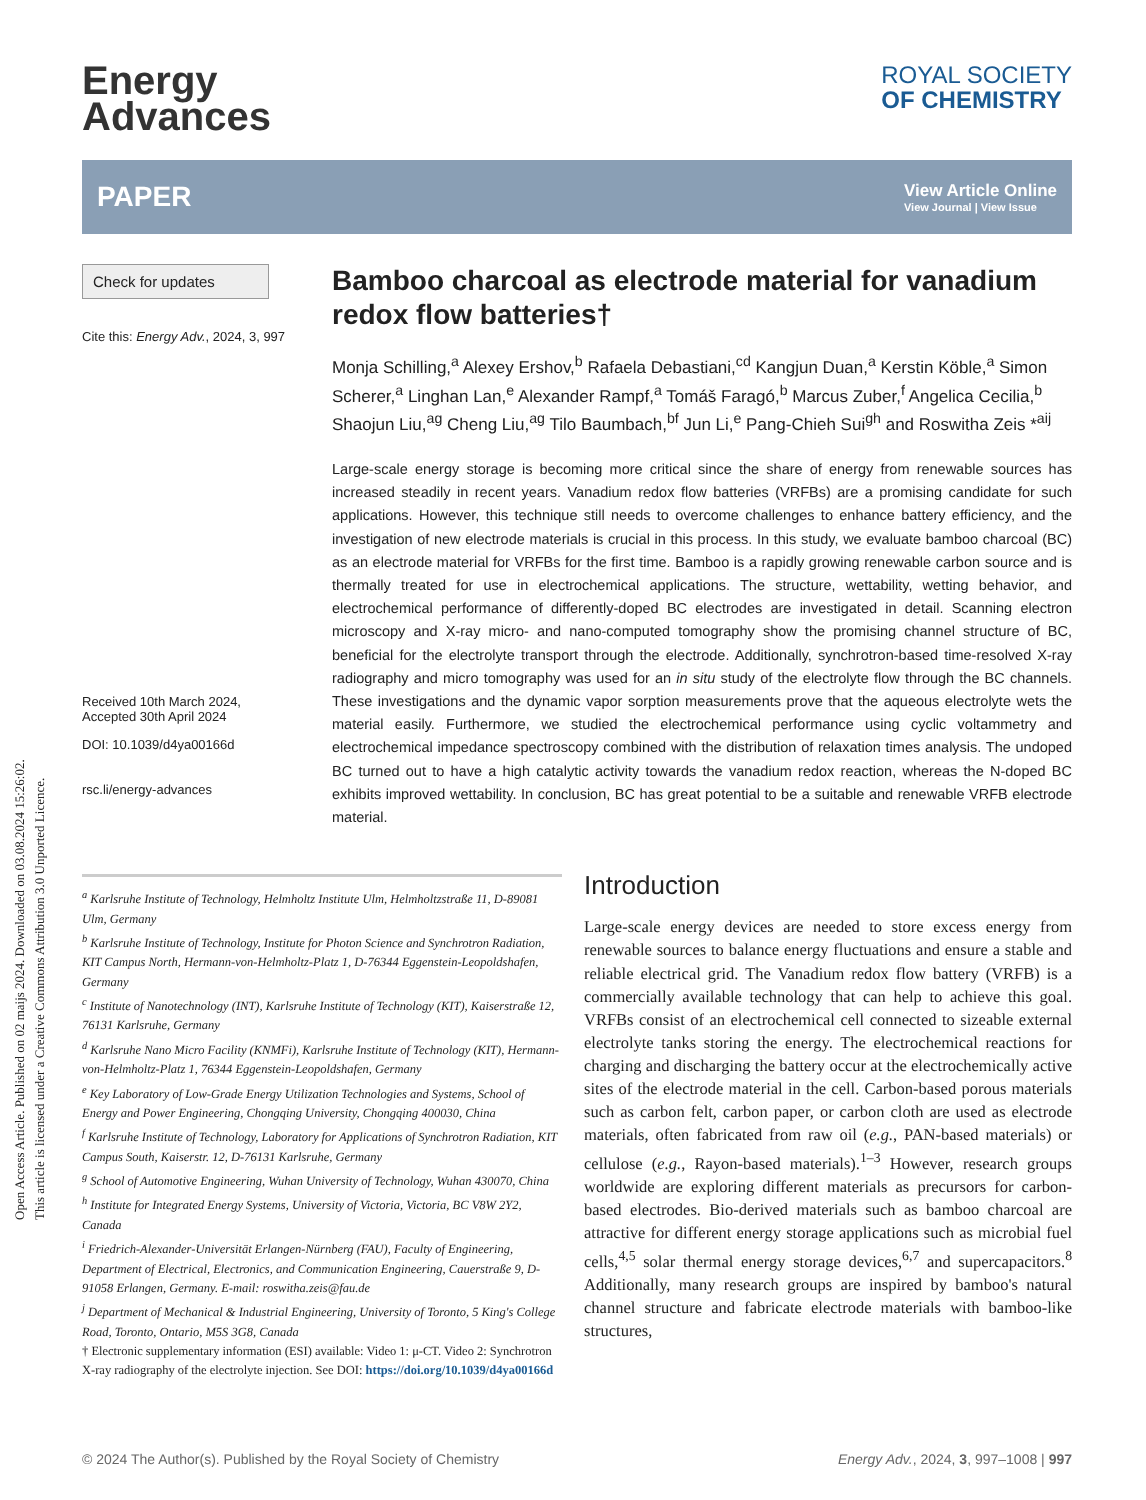Open Access Article. Published on 02 maijs 2024. Downloaded on 03.08.2024 15:26:02.
This article is licensed under a Creative Commons Attribution 3.0 Unported Licence.
Energy
Advances
ROYAL SOCIETY
OF CHEMISTRY
PAPER
View Article Online
View Journal | View Issue
Check for updates
Cite this: Energy Adv., 2024, 3, 997
Received 10th March 2024,
Accepted 30th April 2024
DOI: 10.1039/d4ya00166d
rsc.li/energy-advances
Bamboo charcoal as electrode material for vanadium redox flow batteries†
Monja Schilling,<sup>a</sup> Alexey Ershov,<sup>b</sup> Rafaela Debastiani,<sup>cd</sup> Kangjun Duan,<sup>a</sup> Kerstin Köble,<sup>a</sup> Simon Scherer,<sup>a</sup> Linghan Lan,<sup>e</sup> Alexander Rampf,<sup>a</sup> Tomáš Faragó,<sup>b</sup> Marcus Zuber,<sup>f</sup> Angelica Cecilia,<sup>b</sup> Shaojun Liu,<sup>ag</sup> Cheng Liu,<sup>ag</sup> Tilo Baumbach,<sup>bf</sup> Jun Li,<sup>e</sup> Pang-Chieh Sui<sup>gh</sup> and Roswitha Zeis *<sup>aij</sup>
Large-scale energy storage is becoming more critical since the share of energy from renewable sources has increased steadily in recent years. Vanadium redox flow batteries (VRFBs) are a promising candidate for such applications. However, this technique still needs to overcome challenges to enhance battery efficiency, and the investigation of new electrode materials is crucial in this process. In this study, we evaluate bamboo charcoal (BC) as an electrode material for VRFBs for the first time. Bamboo is a rapidly growing renewable carbon source and is thermally treated for use in electrochemical applications. The structure, wettability, wetting behavior, and electrochemical performance of differently-doped BC electrodes are investigated in detail. Scanning electron microscopy and X-ray micro- and nano-computed tomography show the promising channel structure of BC, beneficial for the electrolyte transport through the electrode. Additionally, synchrotron-based time-resolved X-ray radiography and micro tomography was used for an in situ study of the electrolyte flow through the BC channels. These investigations and the dynamic vapor sorption measurements prove that the aqueous electrolyte wets the material easily. Furthermore, we studied the electrochemical performance using cyclic voltammetry and electrochemical impedance spectroscopy combined with the distribution of relaxation times analysis. The undoped BC turned out to have a high catalytic activity towards the vanadium redox reaction, whereas the N-doped BC exhibits improved wettability. In conclusion, BC has great potential to be a suitable and renewable VRFB electrode material.
<sup>a</sup> Karlsruhe Institute of Technology, Helmholtz Institute Ulm, Helmholtzstraße 11, D-89081 Ulm, Germany
<sup>b</sup> Karlsruhe Institute of Technology, Institute for Photon Science and Synchrotron Radiation, KIT Campus North, Hermann-von-Helmholtz-Platz 1, D-76344 Eggenstein-Leopoldshafen, Germany
<sup>c</sup> Institute of Nanotechnology (INT), Karlsruhe Institute of Technology (KIT), Kaiserstraße 12, 76131 Karlsruhe, Germany
<sup>d</sup> Karlsruhe Nano Micro Facility (KNMFi), Karlsruhe Institute of Technology (KIT), Hermann-von-Helmholtz-Platz 1, 76344 Eggenstein-Leopoldshafen, Germany
<sup>e</sup> Key Laboratory of Low-Grade Energy Utilization Technologies and Systems, School of Energy and Power Engineering, Chongqing University, Chongqing 400030, China
<sup>f</sup> Karlsruhe Institute of Technology, Laboratory for Applications of Synchrotron Radiation, KIT Campus South, Kaiserstr. 12, D-76131 Karlsruhe, Germany
<sup>g</sup> School of Automotive Engineering, Wuhan University of Technology, Wuhan 430070, China
<sup>h</sup> Institute for Integrated Energy Systems, University of Victoria, Victoria, BC V8W 2Y2, Canada
<sup>i</sup> Friedrich-Alexander-Universität Erlangen-Nürnberg (FAU), Faculty of Engineering, Department of Electrical, Electronics, and Communication Engineering, Cauerstraße 9, D-91058 Erlangen, Germany. E-mail: roswitha.zeis@fau.de
<sup>j</sup> Department of Mechanical & Industrial Engineering, University of Toronto, 5 King's College Road, Toronto, Ontario, M5S 3G8, Canada
† Electronic supplementary information (ESI) available: Video 1: μ-CT. Video 2: Synchrotron X-ray radiography of the electrolyte injection. See DOI: https://doi.org/10.1039/d4ya00166d
Introduction
Large-scale energy devices are needed to store excess energy from renewable sources to balance energy fluctuations and ensure a stable and reliable electrical grid. The Vanadium redox flow battery (VRFB) is a commercially available technology that can help to achieve this goal. VRFBs consist of an electrochemical cell connected to sizeable external electrolyte tanks storing the energy. The electrochemical reactions for charging and discharging the battery occur at the electrochemically active sites of the electrode material in the cell. Carbon-based porous materials such as carbon felt, carbon paper, or carbon cloth are used as electrode materials, often fabricated from raw oil (e.g., PAN-based materials) or cellulose (e.g., Rayon-based materials).<sup>1–3</sup> However, research groups worldwide are exploring different materials as precursors for carbon-based electrodes. Bio-derived materials such as bamboo charcoal are attractive for different energy storage applications such as microbial fuel cells,<sup>4,5</sup> solar thermal energy storage devices,<sup>6,7</sup> and supercapacitors.<sup>8</sup> Additionally, many research groups are inspired by bamboo's natural channel structure and fabricate electrode materials with bamboo-like structures,
© 2024 The Author(s). Published by the Royal Society of Chemistry Energy Adv., 2024, 3, 997–1008 | 997